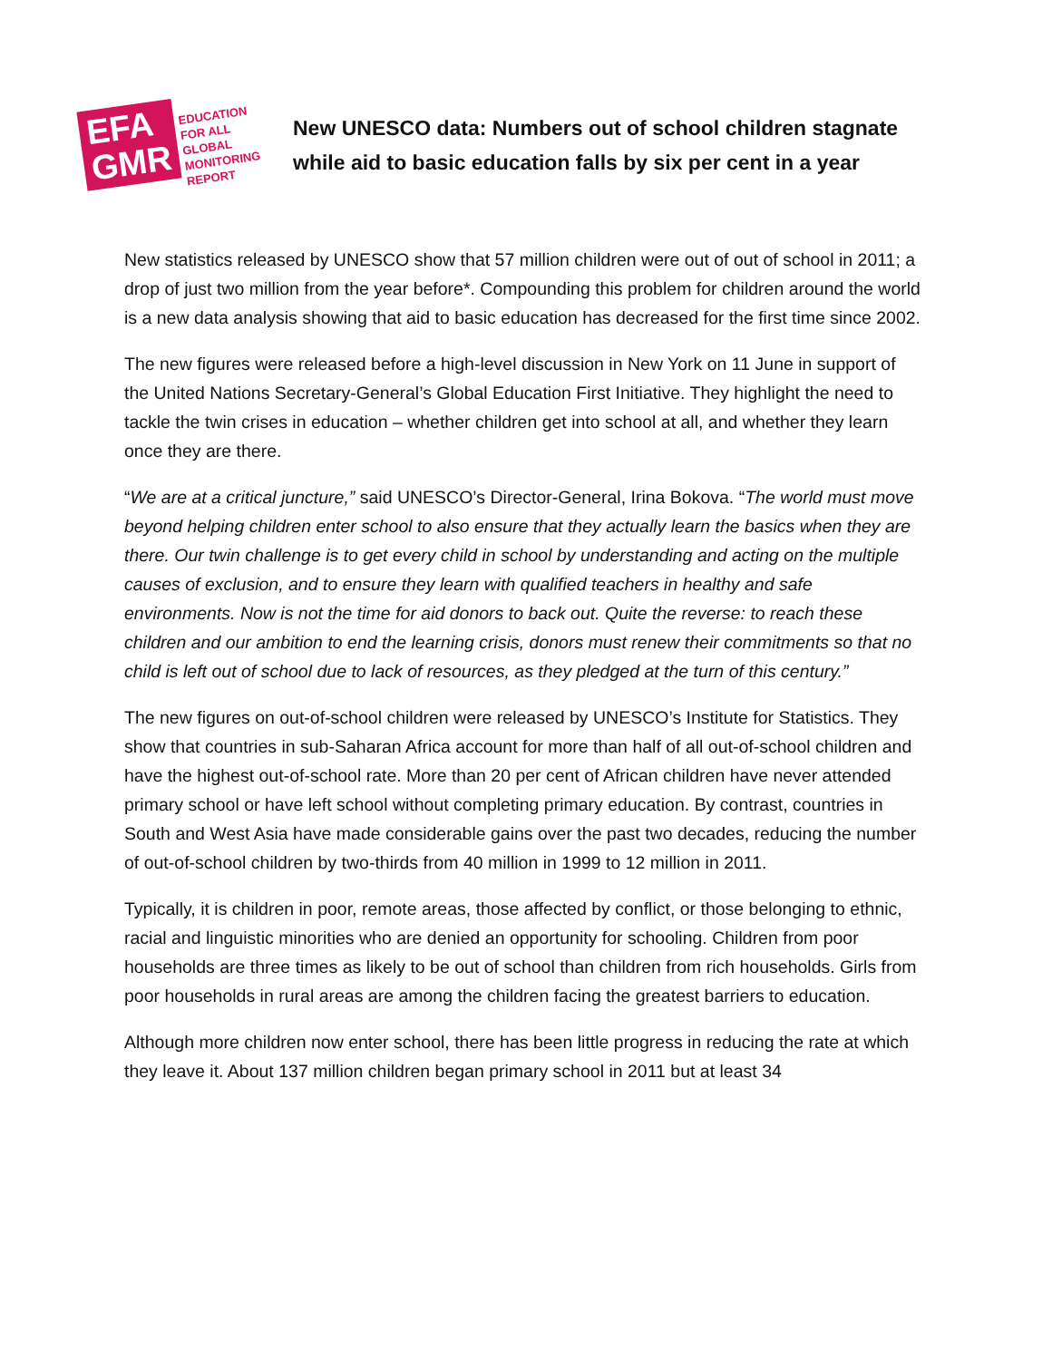EFA
GMR
EDUCATION
FOR ALL
GLOBAL
MONITORING
REPORT
New UNESCO data: Numbers out of school children stagnate
while aid to basic education falls by six per cent in a year
New statistics released by UNESCO show that 57 million children were out of out of school in 2011; a drop of just two million from the year before*. Compounding this problem for children around the world is a new data analysis showing that aid to basic education has decreased for the first time since 2002.
The new figures were released before a high-level discussion in New York on 11 June in support of the United Nations Secretary-General’s Global Education First Initiative. They highlight the need to tackle the twin crises in education – whether children get into school at all, and whether they learn once they are there.
“We are at a critical juncture,” said UNESCO’s Director-General, Irina Bokova. “The world must move beyond helping children enter school to also ensure that they actually learn the basics when they are there. Our twin challenge is to get every child in school by understanding and acting on the multiple causes of exclusion, and to ensure they learn with qualified teachers in healthy and safe environments. Now is not the time for aid donors to back out. Quite the reverse: to reach these children and our ambition to end the learning crisis, donors must renew their commitments so that no child is left out of school due to lack of resources, as they pledged at the turn of this century.”
The new figures on out-of-school children were released by UNESCO’s Institute for Statistics. They show that countries in sub-Saharan Africa account for more than half of all out-of-school children and have the highest out-of-school rate. More than 20 per cent of African children have never attended primary school or have left school without completing primary education. By contrast, countries in South and West Asia have made considerable gains over the past two decades, reducing the number of out-of-school children by two-thirds from 40 million in 1999 to 12 million in 2011.
Typically, it is children in poor, remote areas, those affected by conflict, or those belonging to ethnic, racial and linguistic minorities who are denied an opportunity for schooling. Children from poor households are three times as likely to be out of school than children from rich households. Girls from poor households in rural areas are among the children facing the greatest barriers to education.
Although more children now enter school, there has been little progress in reducing the rate at which they leave it. About 137 million children began primary school in 2011 but at least 34